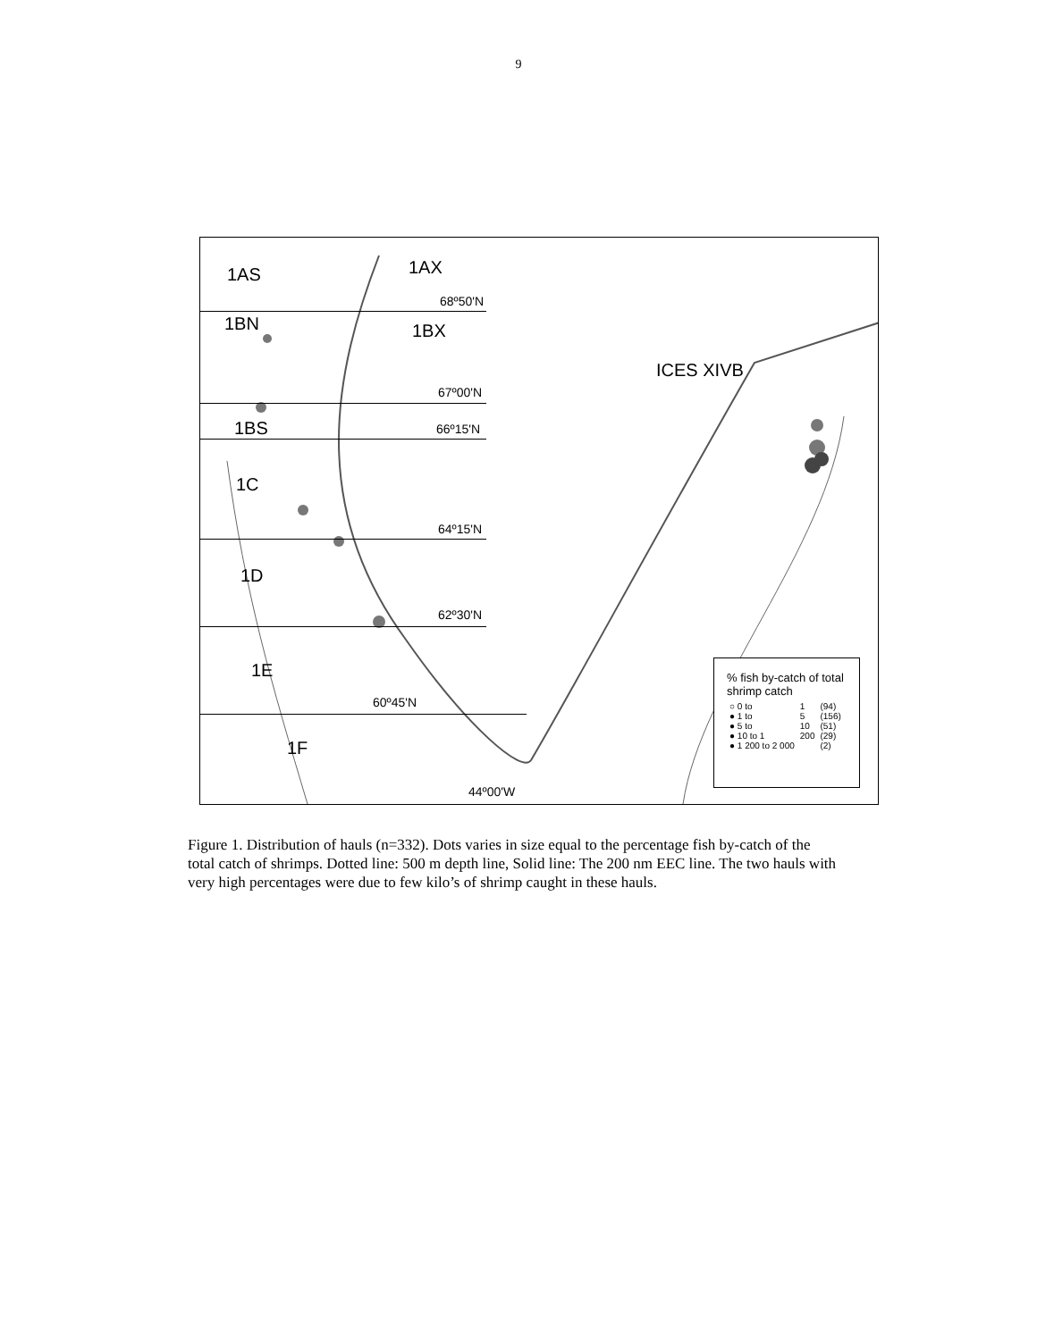9
1AS 1AX
68º50'N
1BN 1BX
ICES XIVB
67º00'N
1BS 66º15'N
1C
64º15'N
1D
62º30'N
1E
60º45'N
1F
44º00'W
% fish by-catch of total shrimp catch
| ○ 0 to | 1 | (94) |
| ● 1 to | 5 | (156) |
| ● 5 to | 10 | (51) |
| ● 10 to 1 | 200 | (29) |
| ● 1 200 to 2 000 | | (2) |
Figure 1. Distribution of hauls (n=332). Dots varies in size equal to the percentage fish by-catch of the total catch of shrimps. Dotted line: 500 m depth line, Solid line: The 200 nm EEC line. The two hauls with very high percentages were due to few kilo’s of shrimp caught in these hauls.